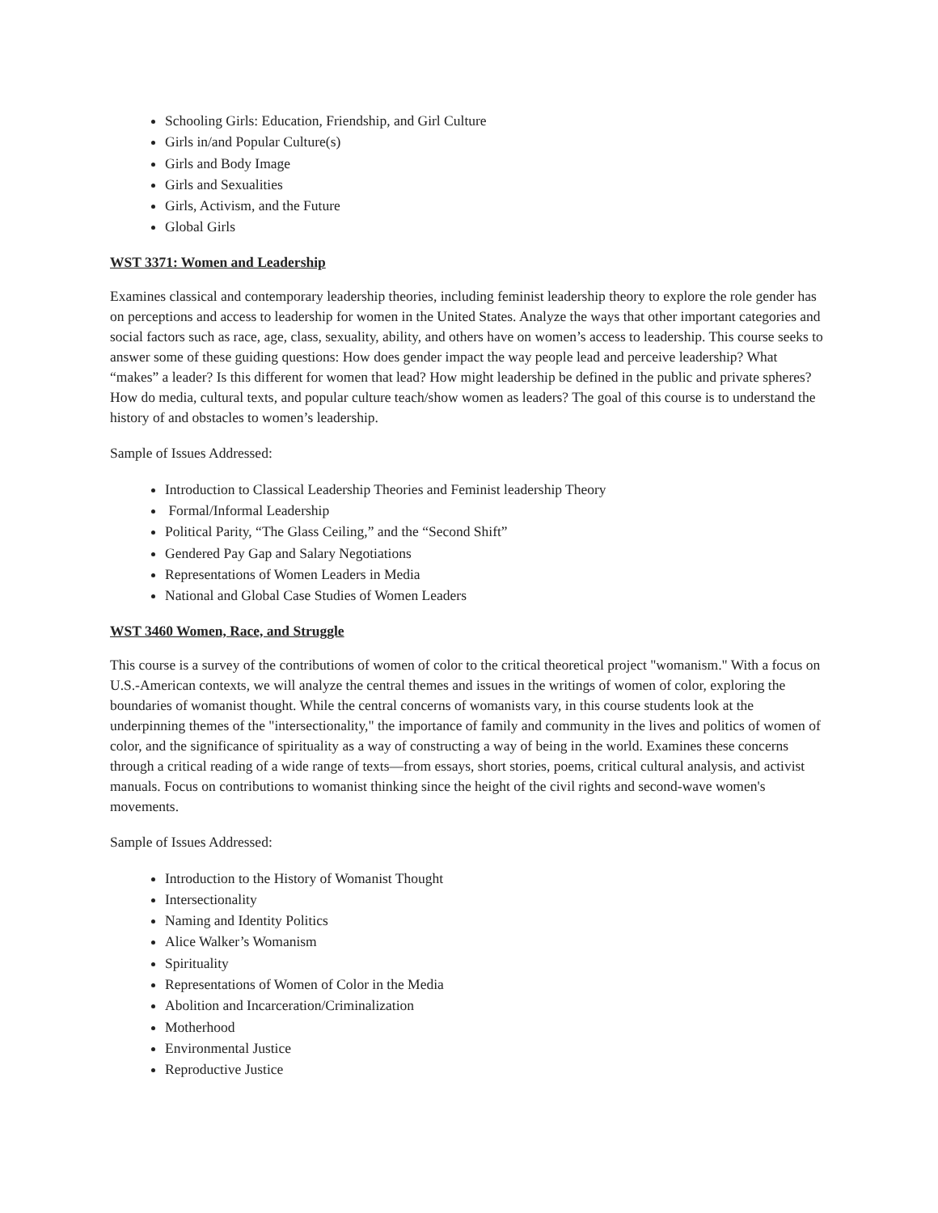Schooling Girls: Education, Friendship, and Girl Culture
Girls in/and Popular Culture(s)
Girls and Body Image
Girls and Sexualities
Girls, Activism, and the Future
Global Girls
WST 3371: Women and Leadership
Examines classical and contemporary leadership theories, including feminist leadership theory to explore the role gender has on perceptions and access to leadership for women in the United States. Analyze the ways that other important categories and social factors such as race, age, class, sexuality, ability, and others have on women’s access to leadership. This course seeks to answer some of these guiding questions: How does gender impact the way people lead and perceive leadership? What “makes” a leader? Is this different for women that lead? How might leadership be defined in the public and private spheres? How do media, cultural texts, and popular culture teach/show women as leaders? The goal of this course is to understand the history of and obstacles to women’s leadership.
Sample of Issues Addressed:
Introduction to Classical Leadership Theories and Feminist leadership Theory
Formal/Informal Leadership
Political Parity, “The Glass Ceiling,” and the “Second Shift”
Gendered Pay Gap and Salary Negotiations
Representations of Women Leaders in Media
National and Global Case Studies of Women Leaders
WST 3460 Women, Race, and Struggle
This course is a survey of the contributions of women of color to the critical theoretical project "womanism." With a focus on U.S.-American contexts, we will analyze the central themes and issues in the writings of women of color, exploring the boundaries of womanist thought. While the central concerns of womanists vary, in this course students look at the underpinning themes of the "intersectionality," the importance of family and community in the lives and politics of women of color, and the significance of spirituality as a way of constructing a way of being in the world. Examines these concerns through a critical reading of a wide range of texts—from essays, short stories, poems, critical cultural analysis, and activist manuals. Focus on contributions to womanist thinking since the height of the civil rights and second-wave women's movements.
Sample of Issues Addressed:
Introduction to the History of Womanist Thought
Intersectionality
Naming and Identity Politics
Alice Walker’s Womanism
Spirituality
Representations of Women of Color in the Media
Abolition and Incarceration/Criminalization
Motherhood
Environmental Justice
Reproductive Justice